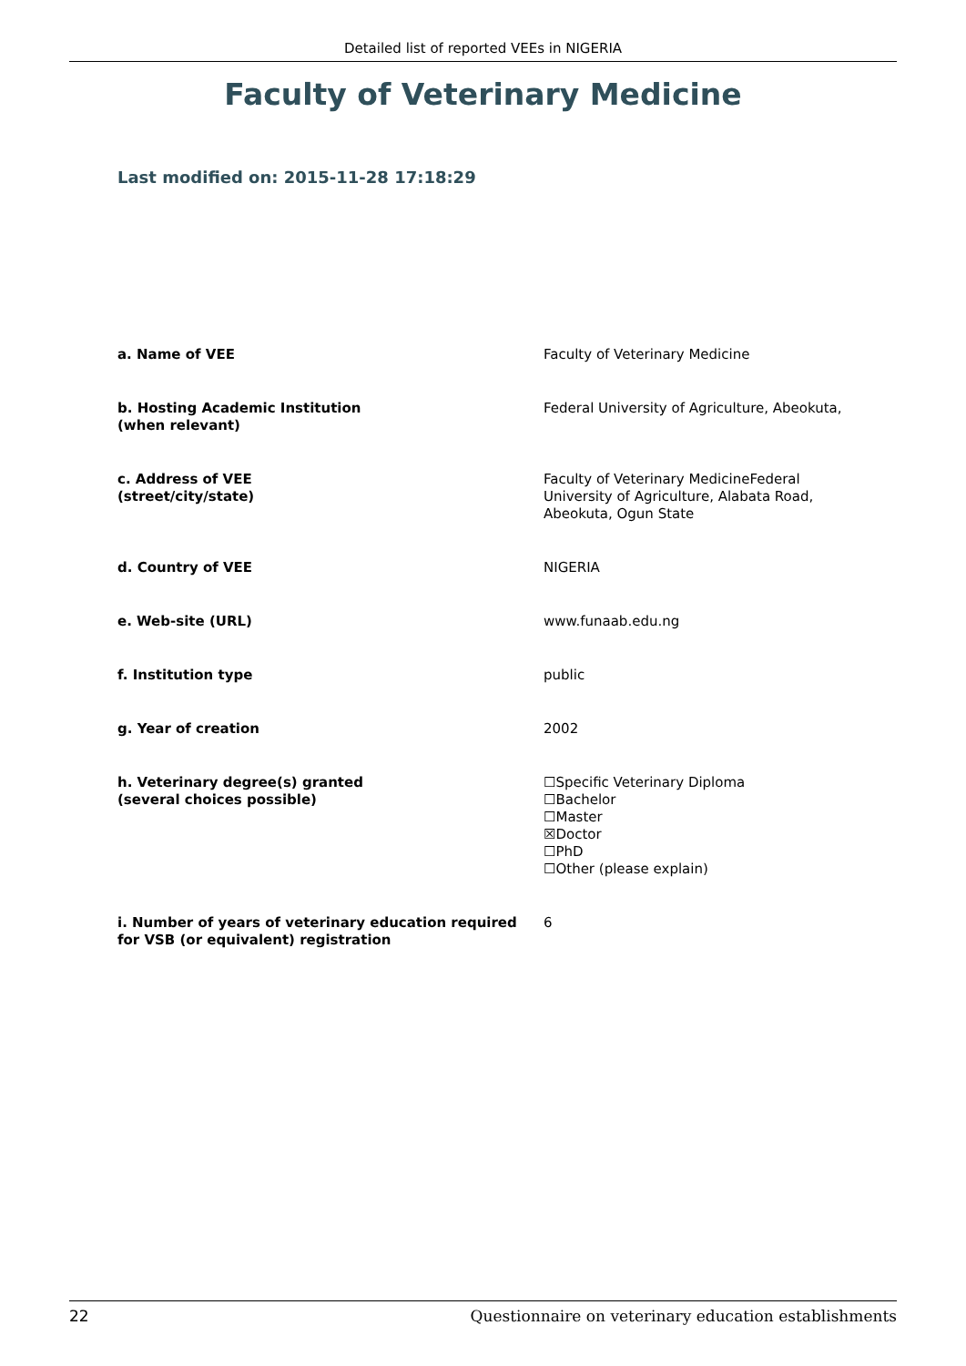Detailed list of reported VEEs in NIGERIA
Faculty of Veterinary Medicine
Last modified on: 2015-11-28 17:18:29
| a. Name of VEE | Faculty of Veterinary Medicine |
| b. Hosting Academic Institution (when relevant) | Federal University of Agriculture, Abeokuta, |
| c. Address of VEE (street/city/state) | Faculty of Veterinary MedicineFederal University of Agriculture, Alabata Road, Abeokuta, Ogun State |
| d. Country of VEE | NIGERIA |
| e. Web-site (URL) | www.funaab.edu.ng |
| f. Institution type | public |
| g. Year of creation | 2002 |
| h. Veterinary degree(s) granted (several choices possible) | ☐Specific Veterinary Diploma ☐Bachelor ☐Master ☒Doctor ☐PhD ☐Other (please explain) |
| i. Number of years of veterinary education required for VSB (or equivalent) registration | 6 |
22 Questionnaire on veterinary education establishments